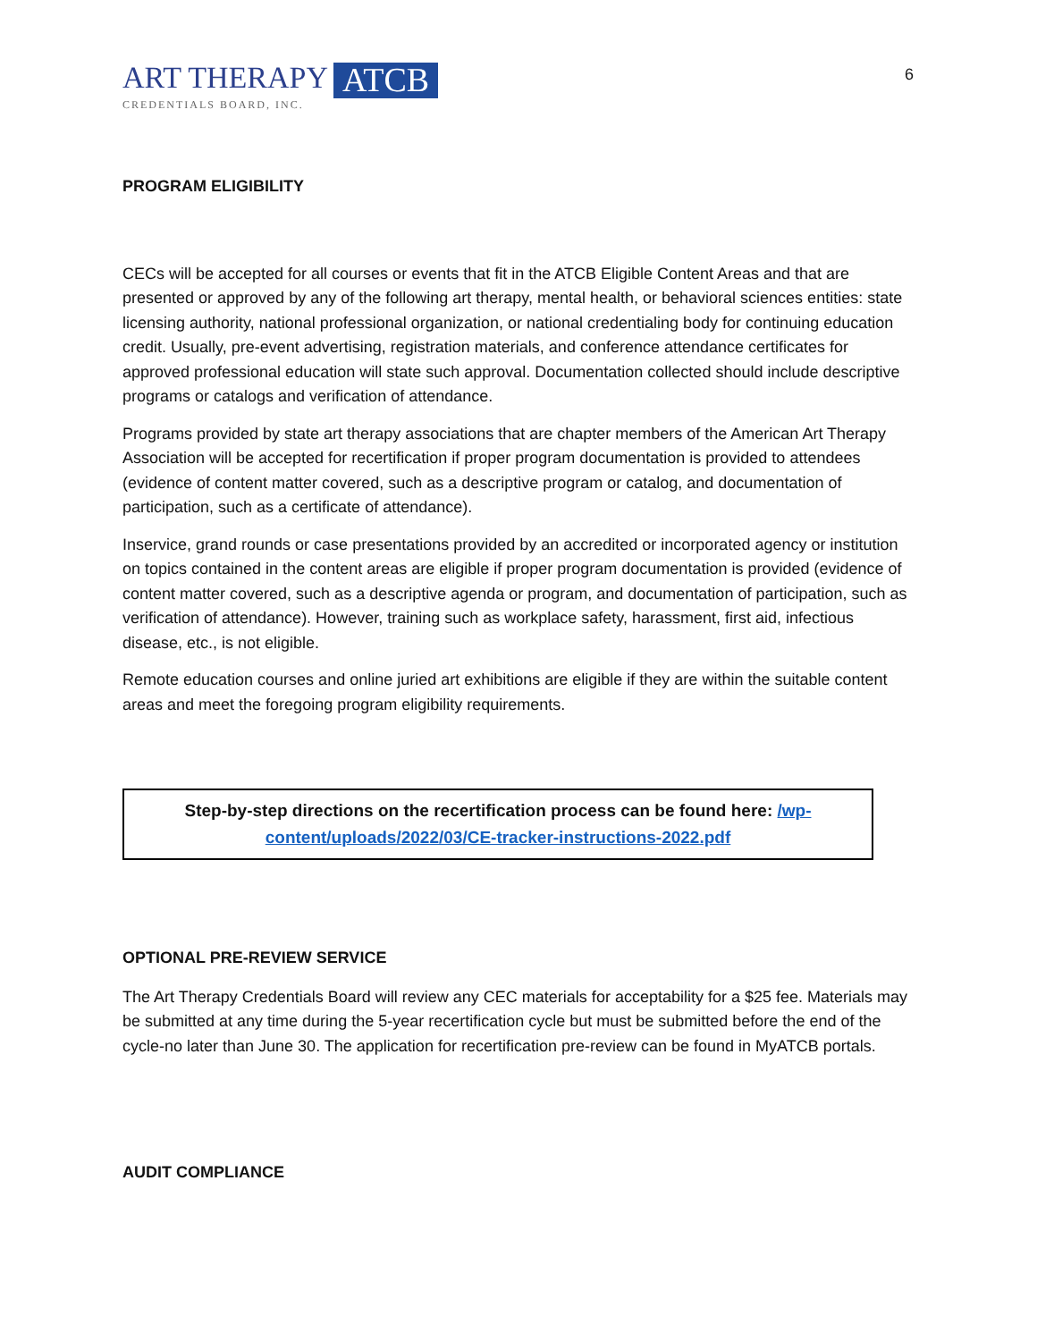ART THERAPY
CREDENTIALS BOARD, INC.
ATCB
6
PROGRAM ELIGIBILITY
CECs will be accepted for all courses or events that fit in the ATCB Eligible Content Areas and that are presented or approved by any of the following art therapy, mental health, or behavioral sciences entities: state licensing authority, national professional organization, or national credentialing body for continuing education credit. Usually, pre-event advertising, registration materials, and conference attendance certificates for approved professional education will state such approval. Documentation collected should include descriptive programs or catalogs and verification of attendance.
Programs provided by state art therapy associations that are chapter members of the American Art Therapy Association will be accepted for recertification if proper program documentation is provided to attendees (evidence of content matter covered, such as a descriptive program or catalog, and documentation of participation, such as a certificate of attendance).
Inservice, grand rounds or case presentations provided by an accredited or incorporated agency or institution on topics contained in the content areas are eligible if proper program documentation is provided (evidence of content matter covered, such as a descriptive agenda or program, and documentation of participation, such as verification of attendance). However, training such as workplace safety, harassment, first aid, infectious disease, etc., is not eligible.
Remote education courses and online juried art exhibitions are eligible if they are within the suitable content areas and meet the foregoing program eligibility requirements.
Step-by-step directions on the recertification process can be found here: /wp-content/uploads/2022/03/CE-tracker-instructions-2022.pdf
OPTIONAL PRE-REVIEW SERVICE
The Art Therapy Credentials Board will review any CEC materials for acceptability for a $25 fee. Materials may be submitted at any time during the 5-year recertification cycle but must be submitted before the end of the cycle-no later than June 30. The application for recertification pre-review can be found in MyATCB portals.
AUDIT COMPLIANCE